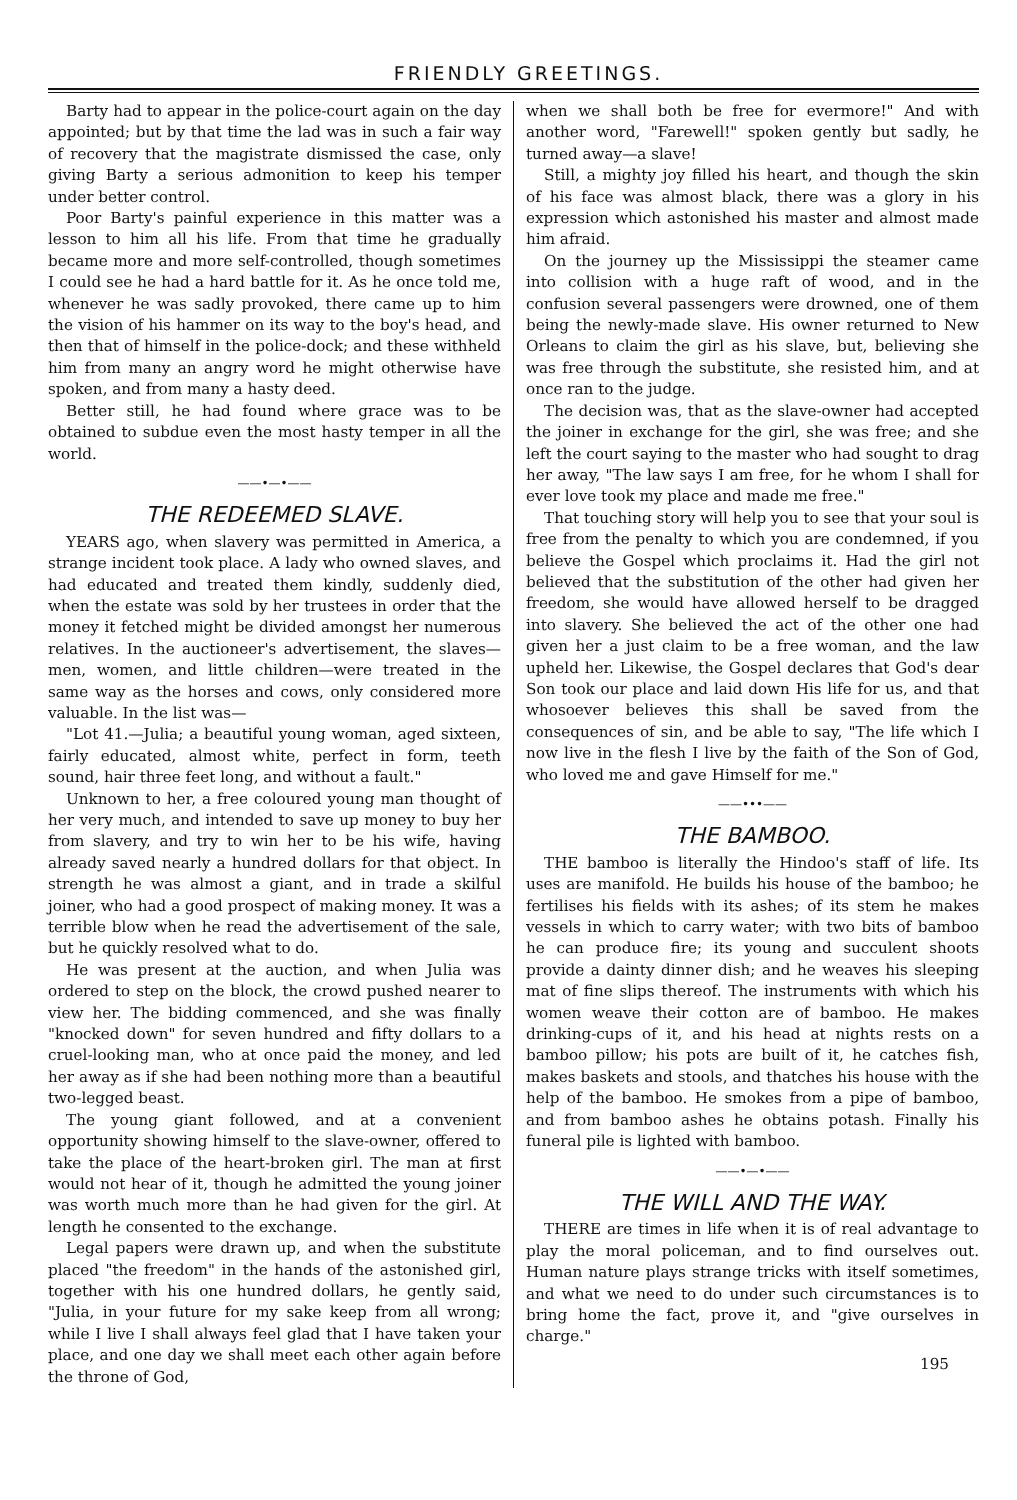FRIENDLY GREETINGS.
Barty had to appear in the police-court again on the day appointed; but by that time the lad was in such a fair way of recovery that the magistrate dismissed the case, only giving Barty a serious admonition to keep his temper under better control.
Poor Barty's painful experience in this matter was a lesson to him all his life. From that time he gradually became more and more self-controlled, though sometimes I could see he had a hard battle for it. As he once told me, whenever he was sadly provoked, there came up to him the vision of his hammer on its way to the boy's head, and then that of himself in the police-dock; and these withheld him from many an angry word he might otherwise have spoken, and from many a hasty deed.
Better still, he had found where grace was to be obtained to subdue even the most hasty temper in all the world.
——•—•——
THE REDEEMED SLAVE.
YEARS ago, when slavery was permitted in America, a strange incident took place. A lady who owned slaves, and had educated and treated them kindly, suddenly died, when the estate was sold by her trustees in order that the money it fetched might be divided amongst her numerous relatives. In the auctioneer's advertisement, the slaves—men, women, and little children—were treated in the same way as the horses and cows, only considered more valuable. In the list was—
"Lot 41.—Julia; a beautiful young woman, aged sixteen, fairly educated, almost white, perfect in form, teeth sound, hair three feet long, and without a fault."
Unknown to her, a free coloured young man thought of her very much, and intended to save up money to buy her from slavery, and try to win her to be his wife, having already saved nearly a hundred dollars for that object. In strength he was almost a giant, and in trade a skilful joiner, who had a good prospect of making money. It was a terrible blow when he read the advertisement of the sale, but he quickly resolved what to do.
He was present at the auction, and when Julia was ordered to step on the block, the crowd pushed nearer to view her. The bidding commenced, and she was finally "knocked down" for seven hundred and fifty dollars to a cruel-looking man, who at once paid the money, and led her away as if she had been nothing more than a beautiful two-legged beast.
The young giant followed, and at a convenient opportunity showing himself to the slave-owner, offered to take the place of the heart-broken girl. The man at first would not hear of it, though he admitted the young joiner was worth much more than he had given for the girl. At length he consented to the exchange.
Legal papers were drawn up, and when the substitute placed "the freedom" in the hands of the astonished girl, together with his one hundred dollars, he gently said, "Julia, in your future for my sake keep from all wrong; while I live I shall always feel glad that I have taken your place, and one day we shall meet each other again before the throne of God,
when we shall both be free for evermore!" And with another word, "Farewell!" spoken gently but sadly, he turned away—a slave!
Still, a mighty joy filled his heart, and though the skin of his face was almost black, there was a glory in his expression which astonished his master and almost made him afraid.
On the journey up the Mississippi the steamer came into collision with a huge raft of wood, and in the confusion several passengers were drowned, one of them being the newly-made slave. His owner returned to New Orleans to claim the girl as his slave, but, believing she was free through the substitute, she resisted him, and at once ran to the judge.
The decision was, that as the slave-owner had accepted the joiner in exchange for the girl, she was free; and she left the court saying to the master who had sought to drag her away, "The law says I am free, for he whom I shall for ever love took my place and made me free."
That touching story will help you to see that your soul is free from the penalty to which you are condemned, if you believe the Gospel which proclaims it. Had the girl not believed that the substitution of the other had given her freedom, she would have allowed herself to be dragged into slavery. She believed the act of the other one had given her a just claim to be a free woman, and the law upheld her. Likewise, the Gospel declares that God's dear Son took our place and laid down His life for us, and that whosoever believes this shall be saved from the consequences of sin, and be able to say, "The life which I now live in the flesh I live by the faith of the Son of God, who loved me and gave Himself for me."
——•••——
THE BAMBOO.
THE bamboo is literally the Hindoo's staff of life. Its uses are manifold. He builds his house of the bamboo; he fertilises his fields with its ashes; of its stem he makes vessels in which to carry water; with two bits of bamboo he can produce fire; its young and succulent shoots provide a dainty dinner dish; and he weaves his sleeping mat of fine slips thereof. The instruments with which his women weave their cotton are of bamboo. He makes drinking-cups of it, and his head at nights rests on a bamboo pillow; his pots are built of it, he catches fish, makes baskets and stools, and thatches his house with the help of the bamboo. He smokes from a pipe of bamboo, and from bamboo ashes he obtains potash. Finally his funeral pile is lighted with bamboo.
——•—•——
THE WILL AND THE WAY.
THERE are times in life when it is of real advantage to play the moral policeman, and to find ourselves out. Human nature plays strange tricks with itself sometimes, and what we need to do under such circumstances is to bring home the fact, prove it, and "give ourselves in charge."
195